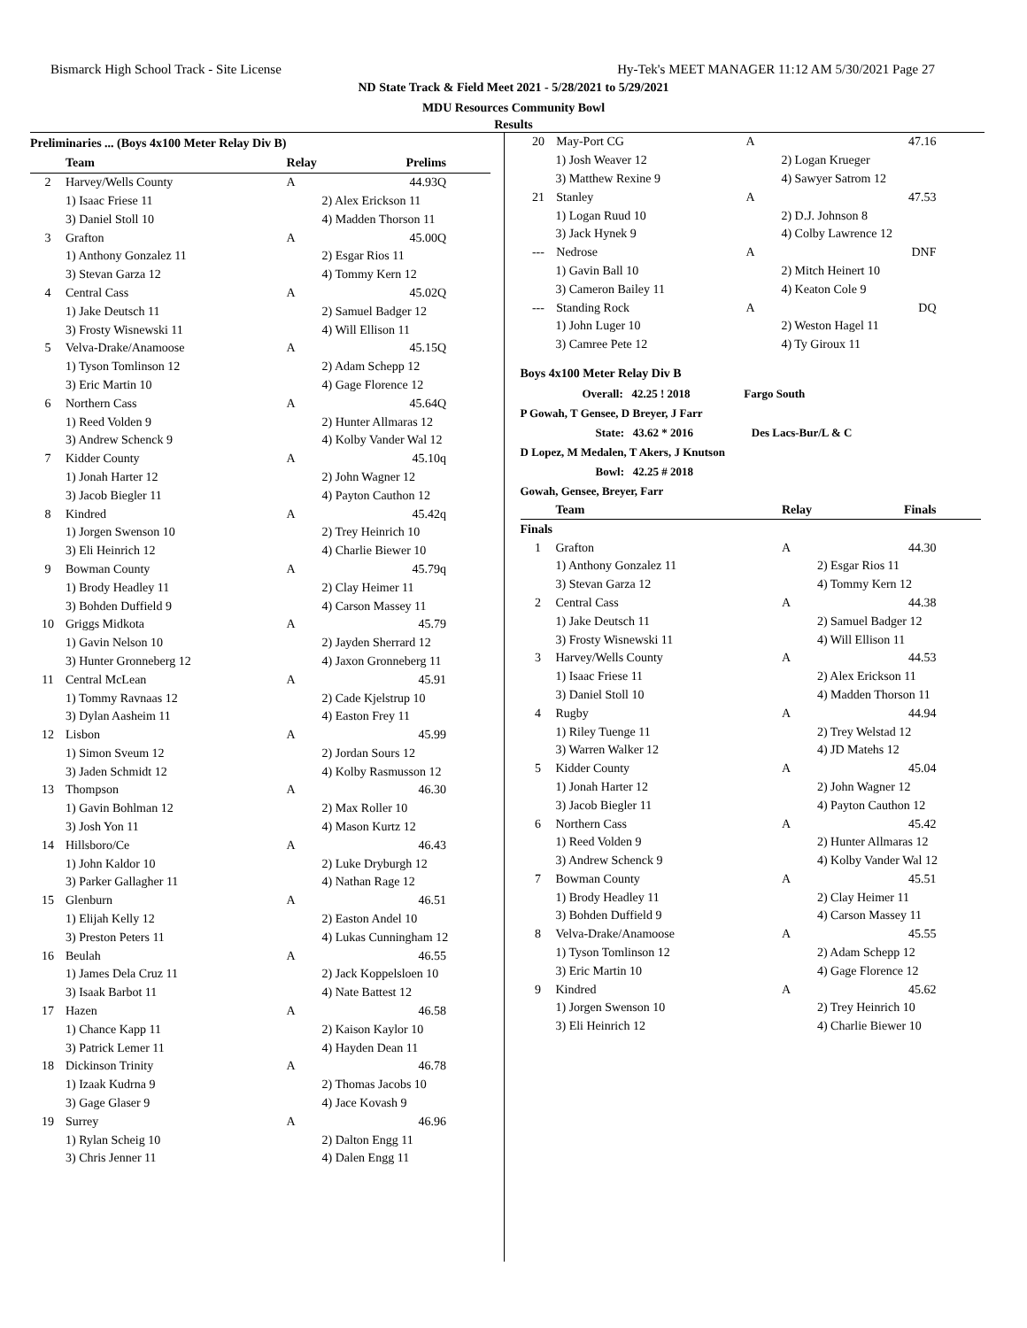Bismarck High School Track - Site License Hy-Tek's MEET MANAGER 11:12 AM 5/30/2021 Page 27
ND State Track & Field Meet 2021 - 5/28/2021 to 5/29/2021
MDU Resources Community Bowl
Results
Preliminaries ... (Boys 4x100 Meter Relay Div B)
| | Team | Relay | Prelims |
| --- | --- | --- | --- |
| 2 | Harvey/Wells County | A | 44.93Q |
| 1) Isaac Friese 11 | | 2) Alex Erickson 11 | |
| 3) Daniel Stoll 10 | | 4) Madden Thorson 11 | |
| 3 | Grafton | A | 45.00Q |
| 1) Anthony Gonzalez 11 | | 2) Esgar Rios 11 | |
| 3) Stevan Garza 12 | | 4) Tommy Kern 12 | |
| 4 | Central Cass | A | 45.02Q |
| 1) Jake Deutsch 11 | | 2) Samuel Badger 12 | |
| 3) Frosty Wisnewski 11 | | 4) Will Ellison 11 | |
| 5 | Velva-Drake/Anamoose | A | 45.15Q |
| 1) Tyson Tomlinson 12 | | 2) Adam Schepp 12 | |
| 3) Eric Martin 10 | | 4) Gage Florence 12 | |
| 6 | Northern Cass | A | 45.64Q |
| 1) Reed Volden 9 | | 2) Hunter Allmaras 12 | |
| 3) Andrew Schenck 9 | | 4) Kolby Vander Wal 12 | |
| 7 | Kidder County | A | 45.10q |
| 1) Jonah Harter 12 | | 2) John Wagner 12 | |
| 3) Jacob Biegler 11 | | 4) Payton Cauthon 12 | |
| 8 | Kindred | A | 45.42q |
| 1) Jorgen Swenson 10 | | 2) Trey Heinrich 10 | |
| 3) Eli Heinrich 12 | | 4) Charlie Biewer 10 | |
| 9 | Bowman County | A | 45.79q |
| 1) Brody Headley 11 | | 2) Clay Heimer 11 | |
| 3) Bohden Duffield 9 | | 4) Carson Massey 11 | |
| 10 | Griggs Midkota | A | 45.79 |
| 1) Gavin Nelson 10 | | 2) Jayden Sherrard 12 | |
| 3) Hunter Gronneberg 12 | | 4) Jaxon Gronneberg 11 | |
| 11 | Central McLean | A | 45.91 |
| 1) Tommy Ravnaas 12 | | 2) Cade Kjelstrup 10 | |
| 3) Dylan Aasheim 11 | | 4) Easton Frey 11 | |
| 12 | Lisbon | A | 45.99 |
| 1) Simon Sveum 12 | | 2) Jordan Sours 12 | |
| 3) Jaden Schmidt 12 | | 4) Kolby Rasmusson 12 | |
| 13 | Thompson | A | 46.30 |
| 1) Gavin Bohlman 12 | | 2) Max Roller 10 | |
| 3) Josh Yon 11 | | 4) Mason Kurtz 12 | |
| 14 | Hillsboro/Ce | A | 46.43 |
| 1) John Kaldor 10 | | 2) Luke Dryburgh 12 | |
| 3) Parker Gallagher 11 | | 4) Nathan Rage 12 | |
| 15 | Glenburn | A | 46.51 |
| 1) Elijah Kelly 12 | | 2) Easton Andel 10 | |
| 3) Preston Peters 11 | | 4) Lukas Cunningham 12 | |
| 16 | Beulah | A | 46.55 |
| 1) James Dela Cruz 11 | | 2) Jack Koppelsloen 10 | |
| 3) Isaak Barbot 11 | | 4) Nate Battest 12 | |
| 17 | Hazen | A | 46.58 |
| 1) Chance Kapp 11 | | 2) Kaison Kaylor 10 | |
| 3) Patrick Lemer 11 | | 4) Hayden Dean 11 | |
| 18 | Dickinson Trinity | A | 46.78 |
| 1) Izaak Kudrna 9 | | 2) Thomas Jacobs 10 | |
| 3) Gage Glaser 9 | | 4) Jace Kovash 9 | |
| 19 | Surrey | A | 46.96 |
| 1) Rylan Scheig 10 | | 2) Dalton Engg 11 | |
| 3) Chris Jenner 11 | | 4) Dalen Engg 11 | |
| 20 | May-Port CG | A | 47.16 |
| 1) Josh Weaver 12 | | 2) Logan Krueger | |
| 3) Matthew Rexine 9 | | 4) Sawyer Satrom 12 | |
| 21 | Stanley | A | 47.53 |
| 1) Logan Ruud 10 | | 2) D.J. Johnson 8 | |
| 3) Jack Hynek 9 | | 4) Colby Lawrence 12 | |
| --- | Nedrose | A | DNF |
| 1) Gavin Ball 10 | | 2) Mitch Heinert 10 | |
| 3) Cameron Bailey 11 | | 4) Keaton Cole 9 | |
| --- | Standing Rock | A | DQ |
| 1) John Luger 10 | | 2) Weston Hagel 11 | |
| 3) Camree Pete 12 | | 4) Ty Giroux 11 | |
Boys 4x100 Meter Relay Div B
Overall: 42.25 ! 2018 Fargo South
P Gowah, T Gensee, D Breyer, J Farr
State: 43.62 * 2016 Des Lacs-Bur/L & C
D Lopez, M Medalen, T Akers, J Knutson
Bowl: 42.25 # 2018
Gowah, Gensee, Breyer, Farr
| | Team | Relay | Finals |
| --- | --- | --- | --- |
| Finals | | | |
| 1 | Grafton | A | 44.30 |
| 1) Anthony Gonzalez 11 | | 2) Esgar Rios 11 | |
| 3) Stevan Garza 12 | | 4) Tommy Kern 12 | |
| 2 | Central Cass | A | 44.38 |
| 1) Jake Deutsch 11 | | 2) Samuel Badger 12 | |
| 3) Frosty Wisnewski 11 | | 4) Will Ellison 11 | |
| 3 | Harvey/Wells County | A | 44.53 |
| 1) Isaac Friese 11 | | 2) Alex Erickson 11 | |
| 3) Daniel Stoll 10 | | 4) Madden Thorson 11 | |
| 4 | Rugby | A | 44.94 |
| 1) Riley Tuenge 11 | | 2) Trey Welstad 12 | |
| 3) Warren Walker 12 | | 4) JD Matehs 12 | |
| 5 | Kidder County | A | 45.04 |
| 1) Jonah Harter 12 | | 2) John Wagner 12 | |
| 3) Jacob Biegler 11 | | 4) Payton Cauthon 12 | |
| 6 | Northern Cass | A | 45.42 |
| 1) Reed Volden 9 | | 2) Hunter Allmaras 12 | |
| 3) Andrew Schenck 9 | | 4) Kolby Vander Wal 12 | |
| 7 | Bowman County | A | 45.51 |
| 1) Brody Headley 11 | | 2) Clay Heimer 11 | |
| 3) Bohden Duffield 9 | | 4) Carson Massey 11 | |
| 8 | Velva-Drake/Anamoose | A | 45.55 |
| 1) Tyson Tomlinson 12 | | 2) Adam Schepp 12 | |
| 3) Eric Martin 10 | | 4) Gage Florence 12 | |
| 9 | Kindred | A | 45.62 |
| 1) Jorgen Swenson 10 | | 2) Trey Heinrich 10 | |
| 3) Eli Heinrich 12 | | 4) Charlie Biewer 10 | |